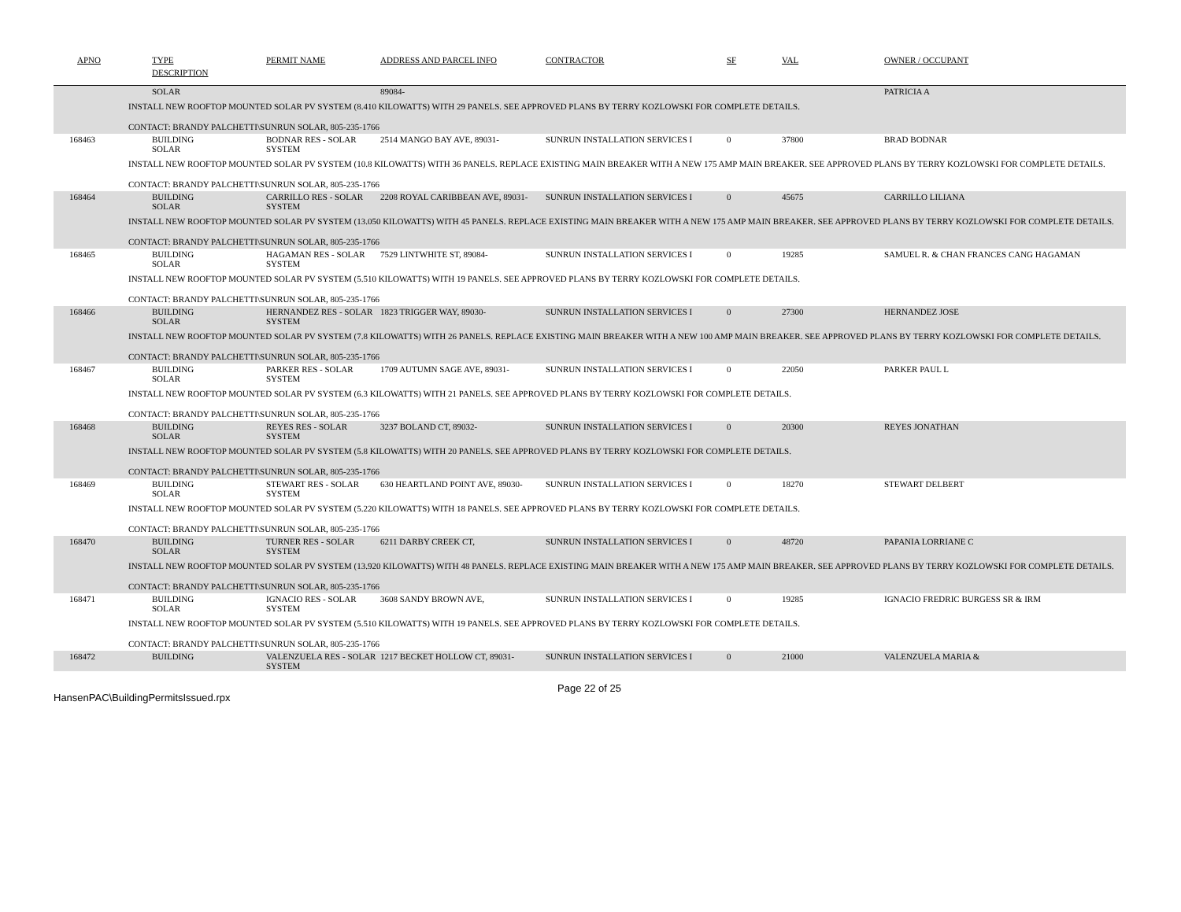| APNO | TYPE | PERMIT NAME | ADDRESS AND PARCEL INFO | CONTRACTOR | SF | VAL | OWNER / OCCUPANT |
| --- | --- | --- | --- | --- | --- | --- | --- |
| | DESCRIPTION | | | | | | |
| | SOLAR | | 89084- | | | | PATRICIA A |
| INSTALL NEW ROOFTOP MOUNTED SOLAR PV SYSTEM (8.410 KILOWATTS) WITH 29 PANELS. SEE APPROVED PLANS BY TERRY KOZLOWSKI FOR COMPLETE DETAILS. CONTACT: BRANDY PALCHETTI\SUNRUN SOLAR, 805-235-1766 | | | | | | | |
| 168463 | BUILDING SOLAR | BODNAR RES - SOLAR SYSTEM | 2514 MANGO BAY AVE, 89031- | SUNRUN INSTALLATION SERVICES I | 0 | 37800 | BRAD BODNAR |
| INSTALL NEW ROOFTOP MOUNTED SOLAR PV SYSTEM (10.8 KILOWATTS) WITH 36 PANELS. REPLACE EXISTING MAIN BREAKER WITH A NEW 175 AMP MAIN BREAKER. SEE APPROVED PLANS BY TERRY KOZLOWSKI FOR COMPLETE DETAILS. CONTACT: BRANDY PALCHETTI\SUNRUN SOLAR, 805-235-1766 | | | | | | | |
| 168464 | BUILDING SOLAR | CARRILLO RES - SOLAR SYSTEM | 2208 ROYAL CARIBBEAN AVE, 89031- | SUNRUN INSTALLATION SERVICES I | 0 | 45675 | CARRILLO LILIANA |
| INSTALL NEW ROOFTOP MOUNTED SOLAR PV SYSTEM (13.050 KILOWATTS) WITH 45 PANELS. REPLACE EXISTING MAIN BREAKER WITH A NEW 175 AMP MAIN BREAKER. SEE APPROVED PLANS BY TERRY KOZLOWSKI FOR COMPLETE DETAILS. CONTACT: BRANDY PALCHETTI\SUNRUN SOLAR, 805-235-1766 | | | | | | | |
| 168465 | BUILDING SOLAR | HAGAMAN RES - SOLAR SYSTEM | 7529 LINTWHITE ST, 89084- | SUNRUN INSTALLATION SERVICES I | 0 | 19285 | SAMUEL R. & CHAN FRANCES CANG HAGAMAN |
| INSTALL NEW ROOFTOP MOUNTED SOLAR PV SYSTEM (5.510 KILOWATTS) WITH 19 PANELS. SEE APPROVED PLANS BY TERRY KOZLOWSKI FOR COMPLETE DETAILS. CONTACT: BRANDY PALCHETTI\SUNRUN SOLAR, 805-235-1766 | | | | | | | |
| 168466 | BUILDING SOLAR | HERNANDEZ RES - SOLAR SYSTEM | 1823 TRIGGER WAY, 89030- | SUNRUN INSTALLATION SERVICES I | 0 | 27300 | HERNANDEZ JOSE |
| INSTALL NEW ROOFTOP MOUNTED SOLAR PV SYSTEM (7.8 KILOWATTS) WITH 26 PANELS. REPLACE EXISTING MAIN BREAKER WITH A NEW 100 AMP MAIN BREAKER. SEE APPROVED PLANS BY TERRY KOZLOWSKI FOR COMPLETE DETAILS. CONTACT: BRANDY PALCHETTI\SUNRUN SOLAR, 805-235-1766 | | | | | | | |
| 168467 | BUILDING SOLAR | PARKER RES - SOLAR SYSTEM | 1709 AUTUMN SAGE AVE, 89031- | SUNRUN INSTALLATION SERVICES I | 0 | 22050 | PARKER PAUL L |
| INSTALL NEW ROOFTOP MOUNTED SOLAR PV SYSTEM (6.3 KILOWATTS) WITH 21 PANELS. SEE APPROVED PLANS BY TERRY KOZLOWSKI FOR COMPLETE DETAILS. CONTACT: BRANDY PALCHETTI\SUNRUN SOLAR, 805-235-1766 | | | | | | | |
| 168468 | BUILDING SOLAR | REYES RES - SOLAR SYSTEM | 3237 BOLAND CT, 89032- | SUNRUN INSTALLATION SERVICES I | 0 | 20300 | REYES JONATHAN |
| INSTALL NEW ROOFTOP MOUNTED SOLAR PV SYSTEM (5.8 KILOWATTS) WITH 20 PANELS. SEE APPROVED PLANS BY TERRY KOZLOWSKI FOR COMPLETE DETAILS. CONTACT: BRANDY PALCHETTI\SUNRUN SOLAR, 805-235-1766 | | | | | | | |
| 168469 | BUILDING SOLAR | STEWART RES - SOLAR SYSTEM | 630 HEARTLAND POINT AVE, 89030- | SUNRUN INSTALLATION SERVICES I | 0 | 18270 | STEWART DELBERT |
| INSTALL NEW ROOFTOP MOUNTED SOLAR PV SYSTEM (5.220 KILOWATTS) WITH 18 PANELS. SEE APPROVED PLANS BY TERRY KOZLOWSKI FOR COMPLETE DETAILS. CONTACT: BRANDY PALCHETTI\SUNRUN SOLAR, 805-235-1766 | | | | | | | |
| 168470 | BUILDING SOLAR | TURNER RES - SOLAR SYSTEM | 6211 DARBY CREEK CT, | SUNRUN INSTALLATION SERVICES I | 0 | 48720 | PAPANIA LORRIANE C |
| INSTALL NEW ROOFTOP MOUNTED SOLAR PV SYSTEM (13.920 KILOWATTS) WITH 48 PANELS. REPLACE EXISTING MAIN BREAKER WITH A NEW 175 AMP MAIN BREAKER. SEE APPROVED PLANS BY TERRY KOZLOWSKI FOR COMPLETE DETAILS. CONTACT: BRANDY PALCHETTI\SUNRUN SOLAR, 805-235-1766 | | | | | | | |
| 168471 | BUILDING SOLAR | IGNACIO RES - SOLAR SYSTEM | 3608 SANDY BROWN AVE, | SUNRUN INSTALLATION SERVICES I | 0 | 19285 | IGNACIO FREDRIC BURGESS SR & IRM |
| INSTALL NEW ROOFTOP MOUNTED SOLAR PV SYSTEM (5.510 KILOWATTS) WITH 19 PANELS. SEE APPROVED PLANS BY TERRY KOZLOWSKI FOR COMPLETE DETAILS. CONTACT: BRANDY PALCHETTI\SUNRUN SOLAR, 805-235-1766 | | | | | | | |
| 168472 | BUILDING | VALENZUELA RES - SOLAR SYSTEM | 1217 BECKET HOLLOW CT, 89031- | SUNRUN INSTALLATION SERVICES I | 0 | 21000 | VALENZUELA MARIA & |
HansenPAC\BuildingPermitsIssued.rpx
Page 22 of 25